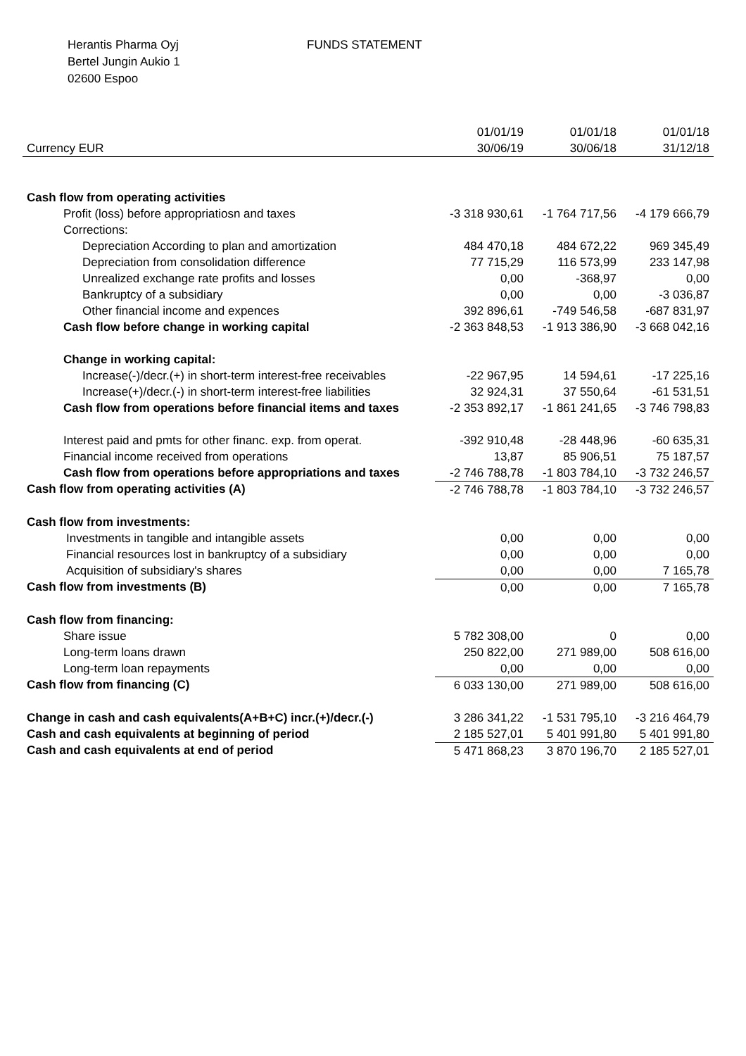Herantis Pharma Oyj
Bertel Jungin Aukio 1
02600 Espoo
FUNDS STATEMENT
| | 01/01/19 | 01/01/18 | 01/01/18 |
| --- | --- | --- | --- |
| Currency EUR | 30/06/19 | 30/06/18 | 31/12/18 |
| Cash flow from operating activities | | | |
| Profit (loss) before appropriatiosn and taxes | -3 318 930,61 | -1 764 717,56 | -4 179 666,79 |
| Corrections: | | | |
| Depreciation According to plan and amortization | 484 470,18 | 484 672,22 | 969 345,49 |
| Depreciation from consolidation difference | 77 715,29 | 116 573,99 | 233 147,98 |
| Unrealized exchange rate profits and losses | 0,00 | -368,97 | 0,00 |
| Bankruptcy of a subsidiary | 0,00 | 0,00 | -3 036,87 |
| Other financial income and expences | 392 896,61 | -749 546,58 | -687 831,97 |
| Cash flow before change in working capital | -2 363 848,53 | -1 913 386,90 | -3 668 042,16 |
| Change in working capital: | | | |
| Increase(-)/decr.(+) in short-term interest-free receivables | -22 967,95 | 14 594,61 | -17 225,16 |
| Increase(+)/decr.(-) in short-term interest-free liabilities | 32 924,31 | 37 550,64 | -61 531,51 |
| Cash flow from operations before financial items and taxes | -2 353 892,17 | -1 861 241,65 | -3 746 798,83 |
| Interest paid and pmts for other financ. exp. from operat. | -392 910,48 | -28 448,96 | -60 635,31 |
| Financial income received from operations | 13,87 | 85 906,51 | 75 187,57 |
| Cash flow from operations before appropriations and taxes | -2 746 788,78 | -1 803 784,10 | -3 732 246,57 |
| Cash flow from operating activities (A) | -2 746 788,78 | -1 803 784,10 | -3 732 246,57 |
| Cash flow from investments: | | | |
| Investments in tangible and intangible assets | 0,00 | 0,00 | 0,00 |
| Financial resources lost in bankruptcy of a subsidiary | 0,00 | 0,00 | 0,00 |
| Acquisition of subsidiary's shares | 0,00 | 0,00 | 7 165,78 |
| Cash flow from investments (B) | 0,00 | 0,00 | 7 165,78 |
| Cash flow from financing: | | | |
| Share issue | 5 782 308,00 | 0 | 0,00 |
| Long-term loans drawn | 250 822,00 | 271 989,00 | 508 616,00 |
| Long-term loan repayments | 0,00 | 0,00 | 0,00 |
| Cash flow from financing (C) | 6 033 130,00 | 271 989,00 | 508 616,00 |
| Change in cash and cash equivalents(A+B+C) incr.(+)/decr.(-) | 3 286 341,22 | -1 531 795,10 | -3 216 464,79 |
| Cash and cash equivalents at beginning of period | 2 185 527,01 | 5 401 991,80 | 5 401 991,80 |
| Cash and cash equivalents at end of period | 5 471 868,23 | 3 870 196,70 | 2 185 527,01 |